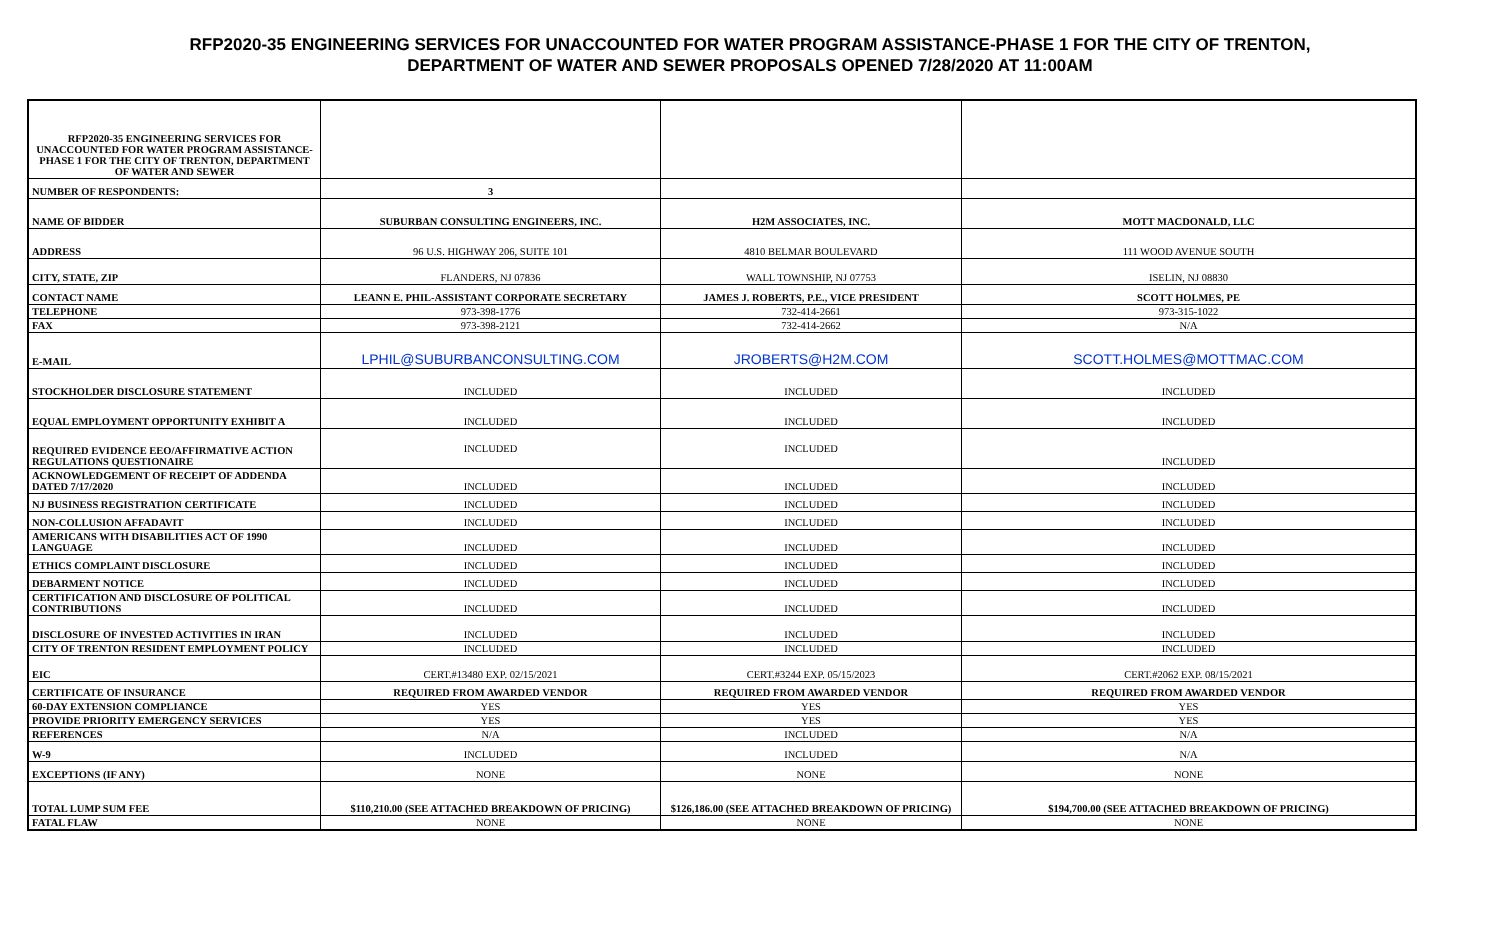RFP2020-35 ENGINEERING SERVICES FOR UNACCOUNTED FOR WATER PROGRAM ASSISTANCE-PHASE 1 FOR THE CITY OF TRENTON,
DEPARTMENT OF WATER AND SEWER PROPOSALS OPENED 7/28/2020 AT 11:00AM
| RFP2020-35 ENGINEERING SERVICES FOR UNACCOUNTED FOR WATER PROGRAM ASSISTANCE-PHASE 1 FOR THE CITY OF TRENTON, DEPARTMENT OF WATER AND SEWER | | | |
| NUMBER OF RESPONDENTS: | 3 | | |
| NAME OF BIDDER | SUBURBAN CONSULTING ENGINEERS, INC. | H2M ASSOCIATES, INC. | MOTT MACDONALD, LLC |
| ADDRESS | 96 U.S. HIGHWAY 206, SUITE 101 | 4810 BELMAR BOULEVARD | 111 WOOD AVENUE SOUTH |
| CITY, STATE, ZIP | FLANDERS, NJ 07836 | WALL TOWNSHIP, NJ 07753 | ISELIN, NJ 08830 |
| CONTACT NAME | LEANN E. PHIL-ASSISTANT CORPORATE SECRETARY | JAMES J. ROBERTS, P.E., VICE PRESIDENT | SCOTT HOLMES, PE |
| TELEPHONE | 973-398-1776 | 732-414-2661 | 973-315-1022 |
| FAX | 973-398-2121 | 732-414-2662 | N/A |
| E-MAIL | LPHIL@SUBURBANCONSULTING.COM | JROBERTS@H2M.COM | SCOTT.HOLMES@MOTTMAC.COM |
| STOCKHOLDER DISCLOSURE STATEMENT | INCLUDED | INCLUDED | INCLUDED |
| EQUAL EMPLOYMENT OPPORTUNITY EXHIBIT A | INCLUDED | INCLUDED | INCLUDED |
| REQUIRED EVIDENCE EEO/AFFIRMATIVE ACTION REGULATIONS QUESTIONAIRE | INCLUDED | INCLUDED | INCLUDED |
| ACKNOWLEDGEMENT OF RECEIPT OF ADDENDA DATED 7/17/2020 | INCLUDED | INCLUDED | INCLUDED |
| NJ BUSINESS REGISTRATION CERTIFICATE | INCLUDED | INCLUDED | INCLUDED |
| NON-COLLUSION AFFADAVIT | INCLUDED | INCLUDED | INCLUDED |
| AMERICANS WITH DISABILITIES ACT OF 1990 LANGUAGE | INCLUDED | INCLUDED | INCLUDED |
| ETHICS COMPLAINT DISCLOSURE | INCLUDED | INCLUDED | INCLUDED |
| DEBARMENT NOTICE | INCLUDED | INCLUDED | INCLUDED |
| CERTIFICATION AND DISCLOSURE OF POLITICAL CONTRIBUTIONS | INCLUDED | INCLUDED | INCLUDED |
| DISCLOSURE OF INVESTED ACTIVITIES IN IRAN | INCLUDED | INCLUDED | INCLUDED |
| CITY OF TRENTON RESIDENT EMPLOYMENT POLICY | INCLUDED | INCLUDED | INCLUDED |
| EIC | CERT.#13480 EXP. 02/15/2021 | CERT.#3244 EXP. 05/15/2023 | CERT.#2062 EXP. 08/15/2021 |
| CERTIFICATE OF INSURANCE | REQUIRED FROM AWARDED VENDOR | REQUIRED FROM AWARDED VENDOR | REQUIRED FROM AWARDED VENDOR |
| 60-DAY EXTENSION COMPLIANCE | YES | YES | YES |
| PROVIDE PRIORITY EMERGENCY SERVICES | YES | YES | YES |
| REFERENCES | N/A | INCLUDED | N/A |
| W-9 | INCLUDED | INCLUDED | N/A |
| EXCEPTIONS (IF ANY) | NONE | NONE | NONE |
| TOTAL LUMP SUM FEE | $110,210.00 (SEE ATTACHED BREAKDOWN OF PRICING) | $126,186.00 (SEE ATTACHED BREAKDOWN OF PRICING) | $194,700.00 (SEE ATTACHED BREAKDOWN OF PRICING) |
| FATAL FLAW | NONE | NONE | NONE |